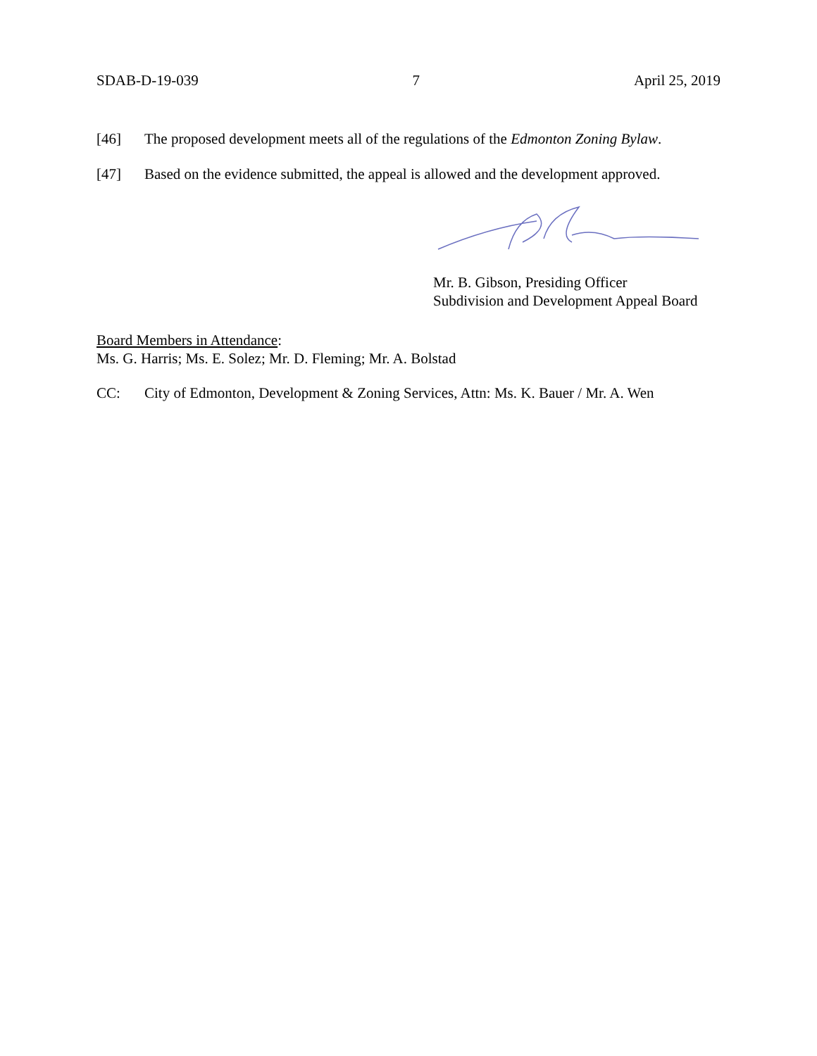SDAB-D-19-039 7 April 25, 2019
[46] The proposed development meets all of the regulations of the Edmonton Zoning Bylaw.
[47] Based on the evidence submitted, the appeal is allowed and the development approved.
Mr. B. Gibson, Presiding Officer
Subdivision and Development Appeal Board
Board Members in Attendance:
Ms. G. Harris; Ms. E. Solez; Mr. D. Fleming; Mr. A. Bolstad
CC: City of Edmonton, Development & Zoning Services, Attn: Ms. K. Bauer / Mr. A. Wen